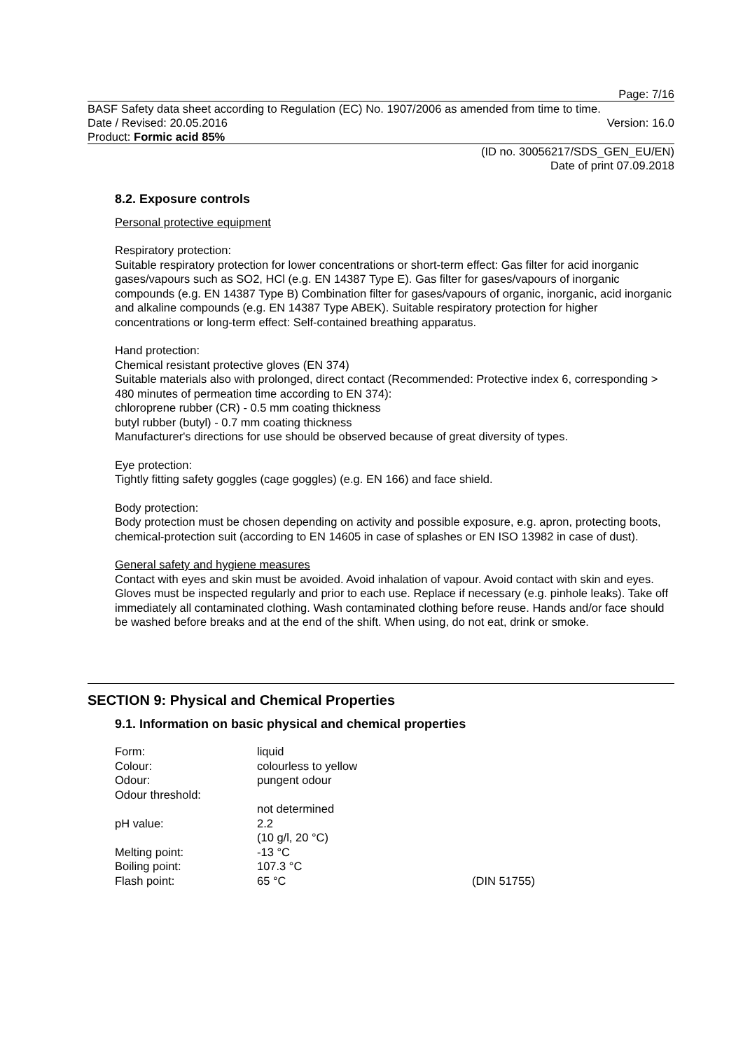Page: 7/16
BASF Safety data sheet according to Regulation (EC) No. 1907/2006 as amended from time to time.
Date / Revised: 20.05.2016 Version: 16.0
Product: Formic acid 85%
(ID no. 30056217/SDS_GEN_EU/EN)
Date of print 07.09.2018
8.2. Exposure controls
Personal protective equipment
Respiratory protection:
Suitable respiratory protection for lower concentrations or short-term effect: Gas filter for acid inorganic gases/vapours such as SO2, HCl (e.g. EN 14387 Type E). Gas filter for gases/vapours of inorganic compounds (e.g. EN 14387 Type B) Combination filter for gases/vapours of organic, inorganic, acid inorganic and alkaline compounds (e.g. EN 14387 Type ABEK). Suitable respiratory protection for higher concentrations or long-term effect: Self-contained breathing apparatus.
Hand protection:
Chemical resistant protective gloves (EN 374)
Suitable materials also with prolonged, direct contact (Recommended: Protective index 6, corresponding > 480 minutes of permeation time according to EN 374):
chloroprene rubber (CR) - 0.5 mm coating thickness
butyl rubber (butyl) - 0.7 mm coating thickness
Manufacturer's directions for use should be observed because of great diversity of types.
Eye protection:
Tightly fitting safety goggles (cage goggles) (e.g. EN 166) and face shield.
Body protection:
Body protection must be chosen depending on activity and possible exposure, e.g. apron, protecting boots, chemical-protection suit (according to EN 14605 in case of splashes or EN ISO 13982 in case of dust).
General safety and hygiene measures
Contact with eyes and skin must be avoided. Avoid inhalation of vapour. Avoid contact with skin and eyes. Gloves must be inspected regularly and prior to each use. Replace if necessary (e.g. pinhole leaks). Take off immediately all contaminated clothing. Wash contaminated clothing before reuse. Hands and/or face should be washed before breaks and at the end of the shift. When using, do not eat, drink or smoke.
SECTION 9: Physical and Chemical Properties
9.1. Information on basic physical and chemical properties
| Form: | liquid | |
| Colour: | colourless to yellow | |
| Odour: | pungent odour | |
| Odour threshold: | | |
| | not determined | |
| pH value: | 2.2 | |
| | (10 g/l, 20 °C) | |
| Melting point: | -13 °C | |
| Boiling point: | 107.3 °C | |
| Flash point: | 65 °C | (DIN 51755) |